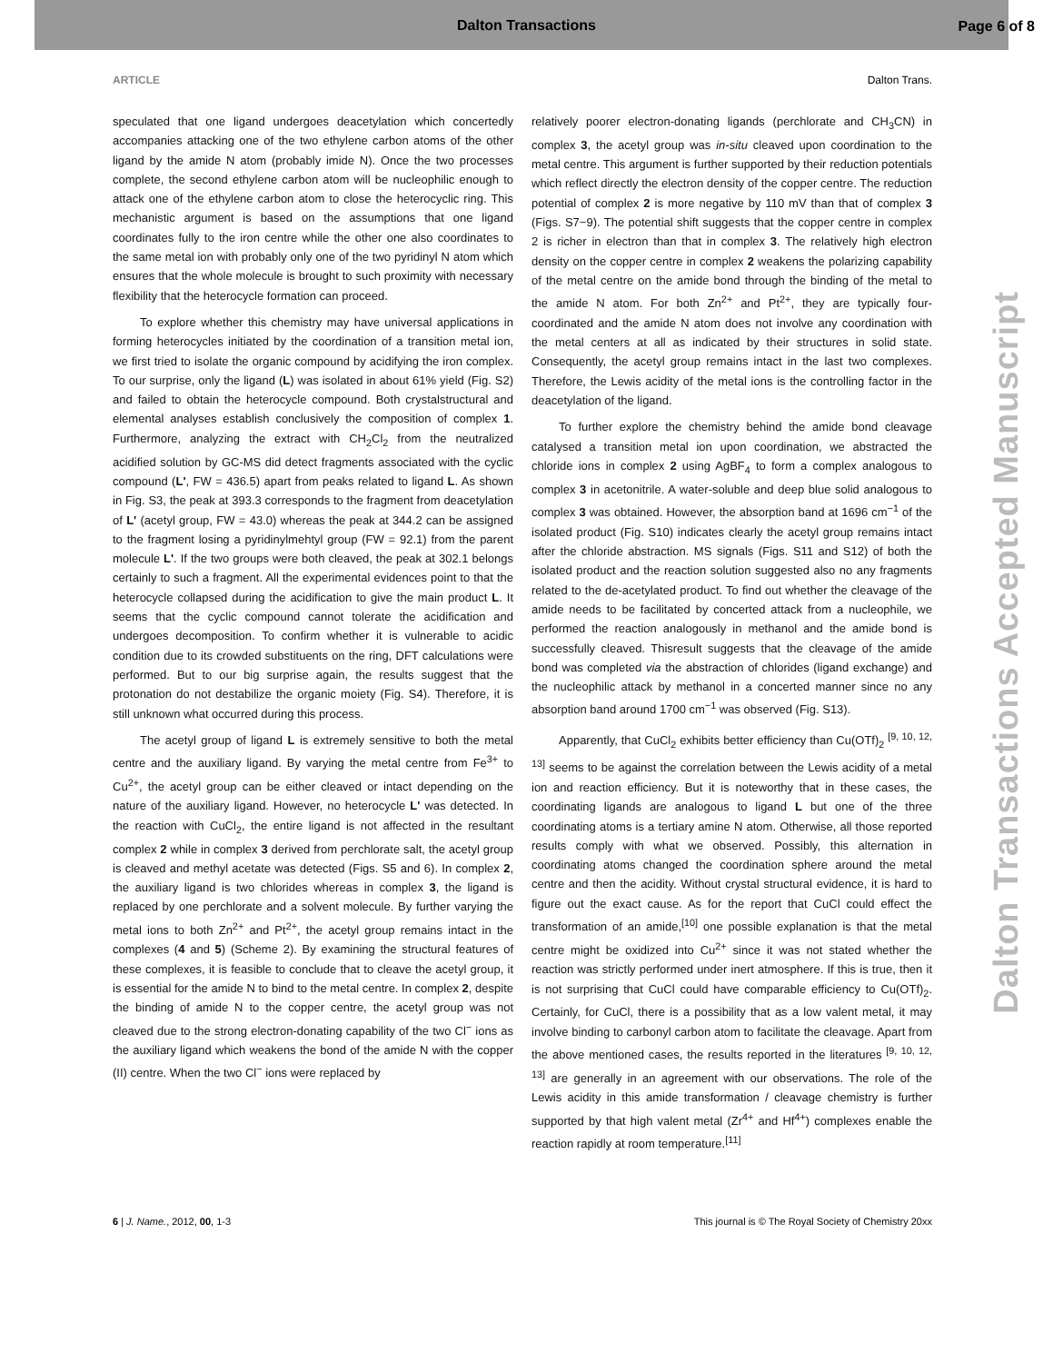Dalton Transactions
Page 6 of 8
ARTICLE Dalton Trans.
speculated that one ligand undergoes deacetylation which concertedly accompanies attacking one of the two ethylene carbon atoms of the other ligand by the amide N atom (probably imide N). Once the two processes complete, the second ethylene carbon atom will be nucleophilic enough to attack one of the ethylene carbon atom to close the heterocyclic ring. This mechanistic argument is based on the assumptions that one ligand coordinates fully to the iron centre while the other one also coordinates to the same metal ion with probably only one of the two pyridinyl N atom which ensures that the whole molecule is brought to such proximity with necessary flexibility that the heterocycle formation can proceed.
To explore whether this chemistry may have universal applications in forming heterocycles initiated by the coordination of a transition metal ion, we first tried to isolate the organic compound by acidifying the iron complex. To our surprise, only the ligand (L) was isolated in about 61% yield (Fig. S2) and failed to obtain the heterocycle compound. Both crystalstructural and elemental analyses establish conclusively the composition of complex 1. Furthermore, analyzing the extract with CH<sub>2</sub>Cl<sub>2</sub> from the neutralized acidified solution by GC-MS did detect fragments associated with the cyclic compound (L', FW = 436.5) apart from peaks related to ligand L. As shown in Fig. S3, the peak at 393.3 corresponds to the fragment from deacetylation of L' (acetyl group, FW = 43.0) whereas the peak at 344.2 can be assigned to the fragment losing a pyridinylmehtyl group (FW = 92.1) from the parent molecule L'. If the two groups were both cleaved, the peak at 302.1 belongs certainly to such a fragment. All the experimental evidences point to that the heterocycle collapsed during the acidification to give the main product L. It seems that the cyclic compound cannot tolerate the acidification and undergoes decomposition. To confirm whether it is vulnerable to acidic condition due to its crowded substituents on the ring, DFT calculations were performed. But to our big surprise again, the results suggest that the protonation do not destabilize the organic moiety (Fig. S4). Therefore, it is still unknown what occurred during this process.
The acetyl group of ligand L is extremely sensitive to both the metal centre and the auxiliary ligand. By varying the metal centre from Fe<sup>3+</sup> to Cu<sup>2+</sup>, the acetyl group can be either cleaved or intact depending on the nature of the auxiliary ligand. However, no heterocycle L' was detected. In the reaction with CuCl<sub>2</sub>, the entire ligand is not affected in the resultant complex 2 while in complex 3 derived from perchlorate salt, the acetyl group is cleaved and methyl acetate was detected (Figs. S5 and 6). In complex 2, the auxiliary ligand is two chlorides whereas in complex 3, the ligand is replaced by one perchlorate and a solvent molecule. By further varying the metal ions to both Zn<sup>2+</sup> and Pt<sup>2+</sup>, the acetyl group remains intact in the complexes (4 and 5) (Scheme 2). By examining the structural features of these complexes, it is feasible to conclude that to cleave the acetyl group, it is essential for the amide N to bind to the metal centre. In complex 2, despite the binding of amide N to the copper centre, the acetyl group was not cleaved due to the strong electron-donating capability of the two Cl<sup>−</sup> ions as the auxiliary ligand which weakens the bond of the amide N with the copper (II) centre. When the two Cl<sup>−</sup> ions were replaced by
relatively poorer electron-donating ligands (perchlorate and CH<sub>3</sub>CN) in complex 3, the acetyl group was in-situ cleaved upon coordination to the metal centre. This argument is further supported by their reduction potentials which reflect directly the electron density of the copper centre. The reduction potential of complex 2 is more negative by 110 mV than that of complex 3 (Figs. S7−9). The potential shift suggests that the copper centre in complex 2 is richer in electron than that in complex 3. The relatively high electron density on the copper centre in complex 2 weakens the polarizing capability of the metal centre on the amide bond through the binding of the metal to the amide N atom. For both Zn<sup>2+</sup> and Pt<sup>2+</sup>, they are typically four-coordinated and the amide N atom does not involve any coordination with the metal centers at all as indicated by their structures in solid state. Consequently, the acetyl group remains intact in the last two complexes. Therefore, the Lewis acidity of the metal ions is the controlling factor in the deacetylation of the ligand.
To further explore the chemistry behind the amide bond cleavage catalysed a transition metal ion upon coordination, we abstracted the chloride ions in complex 2 using AgBF<sub>4</sub> to form a complex analogous to complex 3 in acetonitrile. A water-soluble and deep blue solid analogous to complex 3 was obtained. However, the absorption band at 1696 cm<sup>−1</sup> of the isolated product (Fig. S10) indicates clearly the acetyl group remains intact after the chloride abstraction. MS signals (Figs. S11 and S12) of both the isolated product and the reaction solution suggested also no any fragments related to the de-acetylated product. To find out whether the cleavage of the amide needs to be facilitated by concerted attack from a nucleophile, we performed the reaction analogously in methanol and the amide bond is successfully cleaved. Thisresult suggests that the cleavage of the amide bond was completed via the abstraction of chlorides (ligand exchange) and the nucleophilic attack by methanol in a concerted manner since no any absorption band around 1700 cm<sup>−1</sup> was observed (Fig. S13).
Apparently, that CuCl<sub>2</sub> exhibits better efficiency than Cu(OTf)<sub>2</sub> <sup>[9, 10, 12, 13]</sup> seems to be against the correlation between the Lewis acidity of a metal ion and reaction efficiency. But it is noteworthy that in these cases, the coordinating ligands are analogous to ligand L but one of the three coordinating atoms is a tertiary amine N atom. Otherwise, all those reported results comply with what we observed. Possibly, this alternation in coordinating atoms changed the coordination sphere around the metal centre and then the acidity. Without crystal structural evidence, it is hard to figure out the exact cause. As for the report that CuCl could effect the transformation of an amide,<sup>[10]</sup> one possible explanation is that the metal centre might be oxidized into Cu<sup>2+</sup> since it was not stated whether the reaction was strictly performed under inert atmosphere. If this is true, then it is not surprising that CuCl could have comparable efficiency to Cu(OTf)<sub>2</sub>. Certainly, for CuCl, there is a possibility that as a low valent metal, it may involve binding to carbonyl carbon atom to facilitate the cleavage. Apart from the above mentioned cases, the results reported in the literatures <sup>[9, 10, 12, 13]</sup> are generally in an agreement with our observations. The role of the Lewis acidity in this amide transformation / cleavage chemistry is further supported by that high valent metal (Zr<sup>4+</sup> and Hf<sup>4+</sup>) complexes enable the reaction rapidly at room temperature.<sup>[11]</sup>
Dalton Transactions Accepted Manuscript
6 | J. Name., 2012, 00, 1-3 This journal is © The Royal Society of Chemistry 20xx